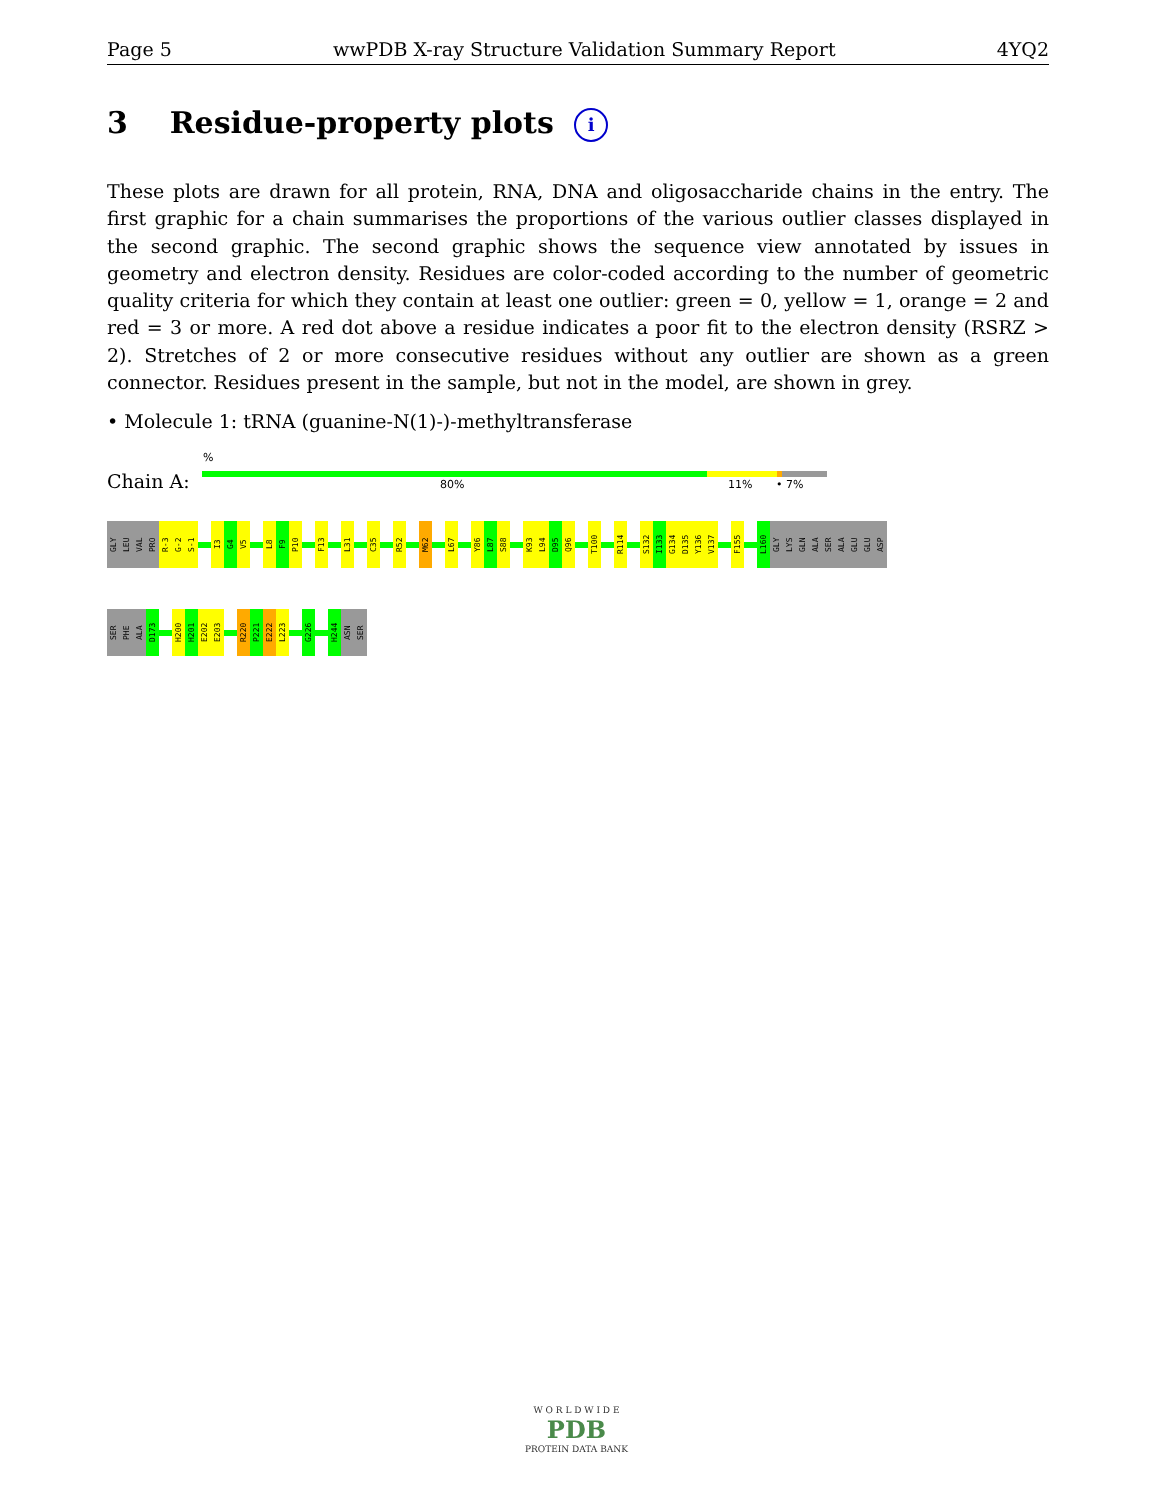Page 5 wwPDB X-ray Structure Validation Summary Report 4YQ2
3 Residue-property plots i
These plots are drawn for all protein, RNA, DNA and oligosaccharide chains in the entry. The first graphic for a chain summarises the proportions of the various outlier classes displayed in the second graphic. The second graphic shows the sequence view annotated by issues in geometry and electron density. Residues are color-coded according to the number of geometric quality criteria for which they contain at least one outlier: green = 0, yellow = 1, orange = 2 and red = 3 or more. A red dot above a residue indicates a poor fit to the electron density (RSRZ > 2). Stretches of 2 or more consecutive residues without any outlier are shown as a green connector. Residues present in the sample, but not in the model, are shown in grey.
• Molecule 1: tRNA (guanine-N(1)-)-methyltransferase
%
Chain A: 80% 11% • 7%
GLY LEU VAL PRO R-3 G-2 S-1 I3 G4 V5 L8 F9 P10 F13 L31 C35 R52 M62 L67 Y86 L87 S88 K93 L94 D95 Q96 T100 R114 S132 I133 G134 D135 Y136 V137 F155 L160 GLY LYS GLN ALA SER ALA GLU GLU ASP
SER PHE ALA D173 H200 H201 E202 E203 R220 P221 E222 L223 G226 H244 ASN SER
W O R L D W I D E
PDB
PROTEIN DATA BANK